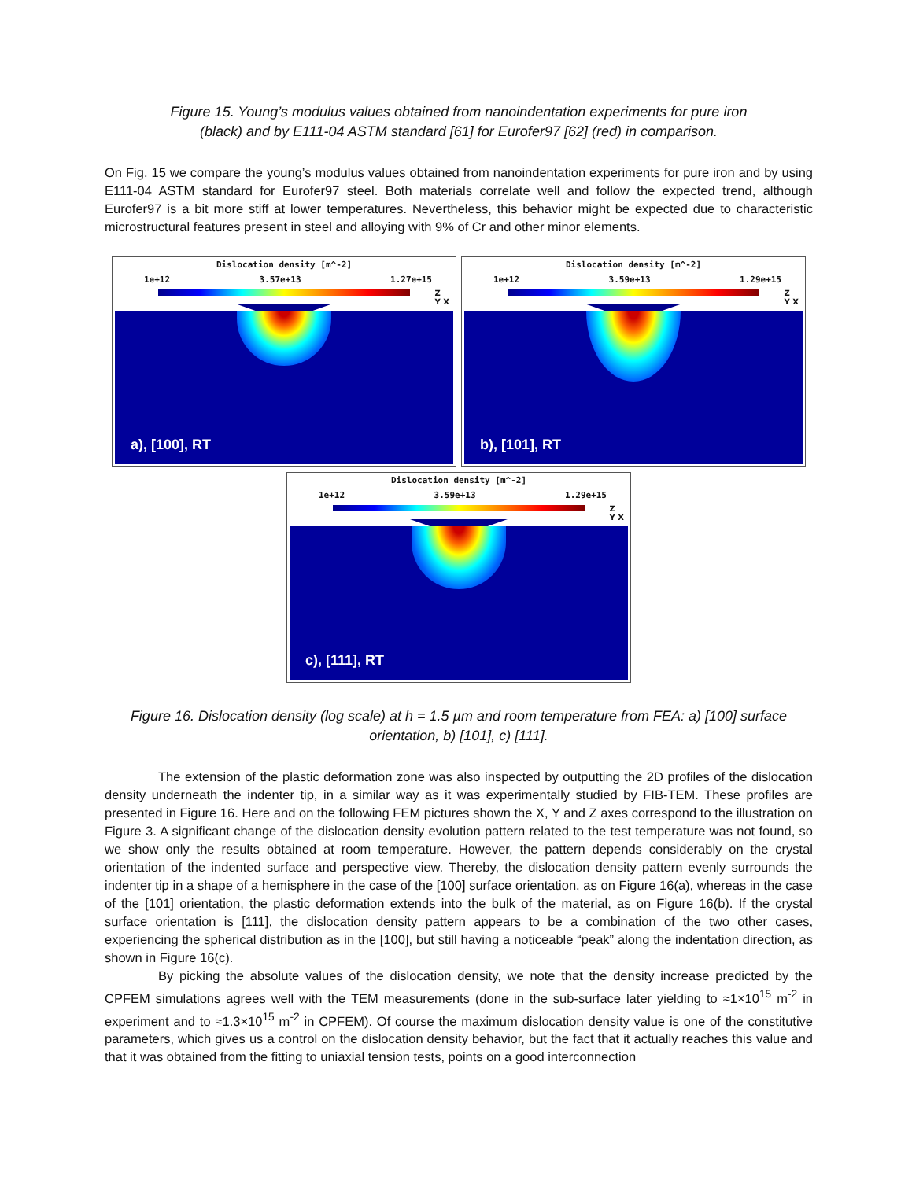Figure 15. Young’s modulus values obtained from nanoindentation experiments for pure iron
(black) and by E111-04 ASTM standard [61] for Eurofer97 [62] (red) in comparison.
On Fig. 15 we compare the young’s modulus values obtained from nanoindentation experiments for pure iron and by using E111-04 ASTM standard for Eurofer97 steel. Both materials correlate well and follow the expected trend, although Eurofer97 is a bit more stiff at lower temperatures. Nevertheless, this behavior might be expected due to characteristic microstructural features present in steel and alloying with 9% of Cr and other minor elements.
Dislocation density [m^-2]
1e+12 3.57e+13 1.27e+15
Z
Y X
a), [100], RT
Dislocation density [m^-2]
1e+12 3.59e+13 1.29e+15
Z
Y X
b), [101], RT
Dislocation density [m^-2]
1e+12 3.59e+13 1.29e+15
Z
Y X
c), [111], RT
Figure 16. Dislocation density (log scale) at h = 1.5 µm and room temperature from FEA: a) [100] surface
orientation, b) [101], c) [111].
The extension of the plastic deformation zone was also inspected by outputting the 2D profiles of the dislocation density underneath the indenter tip, in a similar way as it was experimentally studied by FIB-TEM. These profiles are presented in Figure 16. Here and on the following FEM pictures shown the X, Y and Z axes correspond to the illustration on Figure 3. A significant change of the dislocation density evolution pattern related to the test temperature was not found, so we show only the results obtained at room temperature. However, the pattern depends considerably on the crystal orientation of the indented surface and perspective view. Thereby, the dislocation density pattern evenly surrounds the indenter tip in a shape of a hemisphere in the case of the [100] surface orientation, as on Figure 16(a), whereas in the case of the [101] orientation, the plastic deformation extends into the bulk of the material, as on Figure 16(b). If the crystal surface orientation is [111], the dislocation density pattern appears to be a combination of the two other cases, experiencing the spherical distribution as in the [100], but still having a noticeable “peak” along the indentation direction, as shown in Figure 16(c).
By picking the absolute values of the dislocation density, we note that the density increase predicted by the CPFEM simulations agrees well with the TEM measurements (done in the sub-surface later yielding to ≈1×10<sup>15</sup> m<sup>-2</sup> in experiment and to ≈1.3×10<sup>15</sup> m<sup>-2</sup> in CPFEM). Of course the maximum dislocation density value is one of the constitutive parameters, which gives us a control on the dislocation density behavior, but the fact that it actually reaches this value and that it was obtained from the fitting to uniaxial tension tests, points on a good interconnection